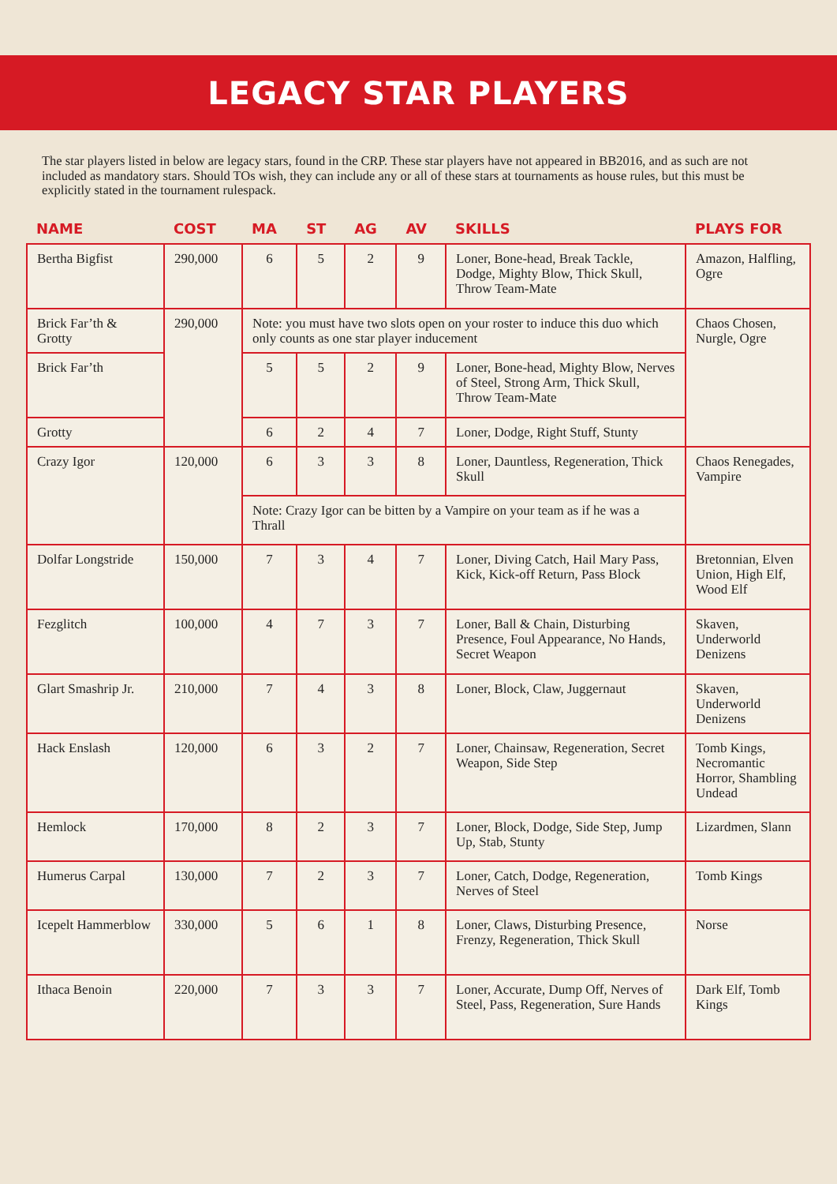LEGACY STAR PLAYERS
The star players listed in below are legacy stars, found in the CRP. These star players have not appeared in BB2016, and as such are not included as mandatory stars. Should TOs wish, they can include any or all of these stars at tournaments as house rules, but this must be explicitly stated in the tournament rulespack.
| NAME | COST | MA | ST | AG | AV | SKILLS | PLAYS FOR |
| --- | --- | --- | --- | --- | --- | --- | --- |
| Bertha Bigfist | 290,000 | 6 | 5 | 2 | 9 | Loner, Bone-head, Break Tackle, Dodge, Mighty Blow, Thick Skull, Throw Team-Mate | Amazon, Halfling, Ogre |
| Brick Far’th & Grotty | 290,000 | Note: you must have two slots open on your roster to induce this duo which only counts as one star player inducement | | | | | Chaos Chosen, Nurgle, Ogre |
| Brick Far’th | | 5 | 5 | 2 | 9 | Loner, Bone-head, Mighty Blow, Nerves of Steel, Strong Arm, Thick Skull, Throw Team-Mate | |
| Grotty | | 6 | 2 | 4 | 7 | Loner, Dodge, Right Stuff, Stunty | |
| Crazy Igor | 120,000 | 6 | 3 | 3 | 8 | Loner, Dauntless, Regeneration, Thick Skull | Chaos Renegades, Vampire |
| | | Note: Crazy Igor can be bitten by a Vampire on your team as if he was a Thrall | | | | | |
| Dolfar Longstride | 150,000 | 7 | 3 | 4 | 7 | Loner, Diving Catch, Hail Mary Pass, Kick, Kick-off Return, Pass Block | Bretonnian, Elven Union, High Elf, Wood Elf |
| Fezglitch | 100,000 | 4 | 7 | 3 | 7 | Loner, Ball & Chain, Disturbing Presence, Foul Appearance, No Hands, Secret Weapon | Skaven, Underworld Denizens |
| Glart Smashrip Jr. | 210,000 | 7 | 4 | 3 | 8 | Loner, Block, Claw, Juggernaut | Skaven, Underworld Denizens |
| Hack Enslash | 120,000 | 6 | 3 | 2 | 7 | Loner, Chainsaw, Regeneration, Secret Weapon, Side Step | Tomb Kings, Necromantic Horror, Shambling Undead |
| Hemlock | 170,000 | 8 | 2 | 3 | 7 | Loner, Block, Dodge, Side Step, Jump Up, Stab, Stunty | Lizardmen, Slann |
| Humerus Carpal | 130,000 | 7 | 2 | 3 | 7 | Loner, Catch, Dodge, Regeneration, Nerves of Steel | Tomb Kings |
| Icepelt Hammerblow | 330,000 | 5 | 6 | 1 | 8 | Loner, Claws, Disturbing Presence, Frenzy, Regeneration, Thick Skull | Norse |
| Ithaca Benoin | 220,000 | 7 | 3 | 3 | 7 | Loner, Accurate, Dump Off, Nerves of Steel, Pass, Regeneration, Sure Hands | Dark Elf, Tomb Kings |